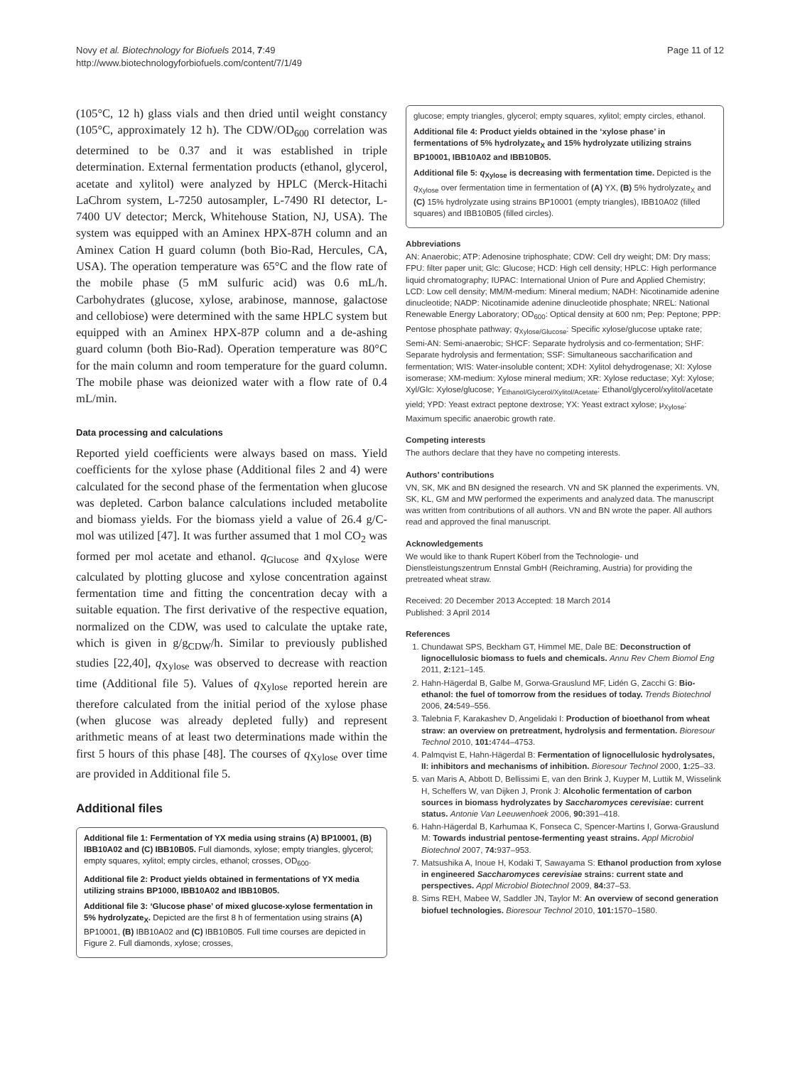Novy et al. Biotechnology for Biofuels 2014, 7:49
http://www.biotechnologyforbiofuels.com/content/7/1/49
Page 11 of 12
(105°C, 12 h) glass vials and then dried until weight constancy (105°C, approximately 12 h). The CDW/OD<sub>600</sub> correlation was determined to be 0.37 and it was established in triple determination. External fermentation products (ethanol, glycerol, acetate and xylitol) were analyzed by HPLC (Merck-Hitachi LaChrom system, L-7250 autosampler, L-7490 RI detector, L-7400 UV detector; Merck, Whitehouse Station, NJ, USA). The system was equipped with an Aminex HPX-87H column and an Aminex Cation H guard column (both Bio-Rad, Hercules, CA, USA). The operation temperature was 65°C and the flow rate of the mobile phase (5 mM sulfuric acid) was 0.6 mL/h. Carbohydrates (glucose, xylose, arabinose, mannose, galactose and cellobiose) were determined with the same HPLC system but equipped with an Aminex HPX-87P column and a de-ashing guard column (both Bio-Rad). Operation temperature was 80°C for the main column and room temperature for the guard column. The mobile phase was deionized water with a flow rate of 0.4 mL/min.
Data processing and calculations
Reported yield coefficients were always based on mass. Yield coefficients for the xylose phase (Additional files 2 and 4) were calculated for the second phase of the fermentation when glucose was depleted. Carbon balance calculations included metabolite and biomass yields. For the biomass yield a value of 26.4 g/C-mol was utilized [47]. It was further assumed that 1 mol CO<sub>2</sub> was formed per mol acetate and ethanol. q<sub>Glucose</sub> and q<sub>Xylose</sub> were calculated by plotting glucose and xylose concentration against fermentation time and fitting the concentration decay with a suitable equation. The first derivative of the respective equation, normalized on the CDW, was used to calculate the uptake rate, which is given in g/g<sub>CDW</sub>/h. Similar to previously published studies [22,40], q<sub>Xylose</sub> was observed to decrease with reaction time (Additional file 5). Values of q<sub>Xylose</sub> reported herein are therefore calculated from the initial period of the xylose phase (when glucose was already depleted fully) and represent arithmetic means of at least two determinations made within the first 5 hours of this phase [48]. The courses of q<sub>Xylose</sub> over time are provided in Additional file 5.
Additional files
Additional file 1: Fermentation of YX media using strains (A) BP10001, (B) IBB10A02 and (C) IBB10B05. Full diamonds, xylose; empty triangles, glycerol; empty squares, xylitol; empty circles, ethanol; crosses, OD<sub>600</sub>.
Additional file 2: Product yields obtained in fermentations of YX media utilizing strains BP1000, IBB10A02 and IBB10B05.
Additional file 3: ‘Glucose phase’ of mixed glucose-xylose fermentation in 5% hydrolyzate<sub>X</sub>. Depicted are the first 8 h of fermentation using strains (A) BP10001, (B) IBB10A02 and (C) IBB10B05. Full time courses are depicted in Figure 2. Full diamonds, xylose; crosses,
glucose; empty triangles, glycerol; empty squares, xylitol; empty circles, ethanol.
Additional file 4: Product yields obtained in the ‘xylose phase’ in fermentations of 5% hydrolyzate<sub>X</sub> and 15% hydrolyzate utilizing strains BP10001, IBB10A02 and IBB10B05.
Additional file 5: q<sub>Xylose</sub> is decreasing with fermentation time. Depicted is the q<sub>Xylose</sub> over fermentation time in fermentation of (A) YX, (B) 5% hydrolyzate<sub>X</sub> and (C) 15% hydrolyzate using strains BP10001 (empty triangles), IBB10A02 (filled squares) and IBB10B05 (filled circles).
Abbreviations
AN: Anaerobic; ATP: Adenosine triphosphate; CDW: Cell dry weight; DM: Dry mass; FPU: filter paper unit; Glc: Glucose; HCD: High cell density; HPLC: High performance liquid chromatography; IUPAC: International Union of Pure and Applied Chemistry; LCD: Low cell density; MM/M-medium: Mineral medium; NADH: Nicotinamide adenine dinucleotide; NADP: Nicotinamide adenine dinucleotide phosphate; NREL: National Renewable Energy Laboratory; OD<sub>600</sub>: Optical density at 600 nm; Pep: Peptone; PPP: Pentose phosphate pathway; q<sub>Xylose/Glucose</sub>: Specific xylose/glucose uptake rate; Semi-AN: Semi-anaerobic; SHCF: Separate hydrolysis and co-fermentation; SHF: Separate hydrolysis and fermentation; SSF: Simultaneous saccharification and fermentation; WIS: Water-insoluble content; XDH: Xylitol dehydrogenase; XI: Xylose isomerase; XM-medium: Xylose mineral medium; XR: Xylose reductase; Xyl: Xylose; Xyl/Glc: Xylose/glucose; Y<sub>Ethanol/Glycerol/Xylitol/Acetate</sub>: Ethanol/glycerol/xylitol/acetate yield; YPD: Yeast extract peptone dextrose; YX: Yeast extract xylose; μ<sub>Xylose</sub>: Maximum specific anaerobic growth rate.
Competing interests
The authors declare that they have no competing interests.
Authors’ contributions
VN, SK, MK and BN designed the research. VN and SK planned the experiments. VN, SK, KL, GM and MW performed the experiments and analyzed data. The manuscript was written from contributions of all authors. VN and BN wrote the paper. All authors read and approved the final manuscript.
Acknowledgements
We would like to thank Rupert Köberl from the Technologie- und Dienstleistungszentrum Ennstal GmbH (Reichraming, Austria) for providing the pretreated wheat straw.
Received: 20 December 2013 Accepted: 18 March 2014
Published: 3 April 2014
References
1. Chundawat SPS, Beckham GT, Himmel ME, Dale BE: Deconstruction of lignocellulosic biomass to fuels and chemicals. Annu Rev Chem Biomol Eng 2011, 2: 121–145.
2. Hahn-Hägerdal B, Galbe M, Gorwa-Grauslund MF, Lidén G, Zacchi G: Bio-ethanol: the fuel of tomorrow from the residues of today. Trends Biotechnol 2006, 24: 549–556.
3. Talebnia F, Karakashev D, Angelidaki I: Production of bioethanol from wheat straw: an overview on pretreatment, hydrolysis and fermentation. Bioresour Technol 2010, 101: 4744–4753.
4. Palmqvist E, Hahn-Hägerdal B: Fermentation of lignocellulosic hydrolysates, II: inhibitors and mechanisms of inhibition. Bioresour Technol 2000, 1: 25–33.
5. van Maris A, Abbott D, Bellissimi E, van den Brink J, Kuyper M, Luttik M, Wisselink H, Scheffers W, van Dijken J, Pronk J: Alcoholic fermentation of carbon sources in biomass hydrolyzates by Saccharomyces cerevisiae: current status. Antonie Van Leeuwenhoek 2006, 90: 391–418.
6. Hahn-Hägerdal B, Karhumaa K, Fonseca C, Spencer-Martins I, Gorwa-Grauslund M: Towards industrial pentose-fermenting yeast strains. Appl Microbiol Biotechnol 2007, 74: 937–953.
7. Matsushika A, Inoue H, Kodaki T, Sawayama S: Ethanol production from xylose in engineered Saccharomyces cerevisiae strains: current state and perspectives. Appl Microbiol Biotechnol 2009, 84: 37–53.
8. Sims REH, Mabee W, Saddler JN, Taylor M: An overview of second generation biofuel technologies. Bioresour Technol 2010, 101: 1570–1580.